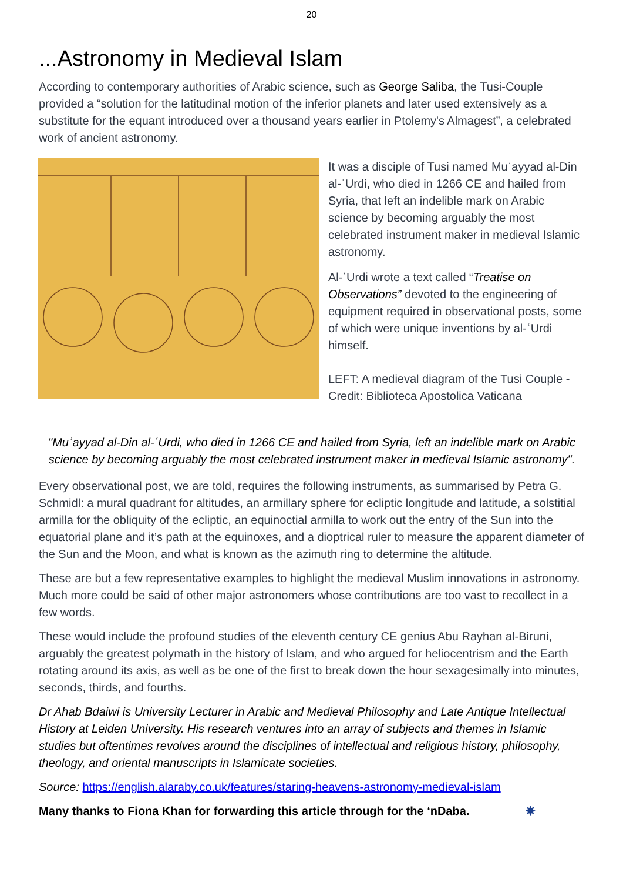20
...Astronomy in Medieval Islam
According to contemporary authorities of Arabic science, such as George Saliba, the Tusi-Couple provided a “solution for the latitudinal motion of the inferior planets and later used extensively as a substitute for the equant introduced over a thousand years earlier in Ptolemy's Almagest”, a celebrated work of ancient astronomy.
It was a disciple of Tusi named Muʾayyad al-Din al-ʿUrdi, who died in 1266 CE and hailed from Syria, that left an indelible mark on Arabic science by becoming arguably the most celebrated instrument maker in medieval Islamic astronomy.
Al-ʿUrdi wrote a text called “Treatise on Observations” devoted to the engineering of equipment required in observational posts, some of which were unique inventions by al-ʿUrdi himself.
LEFT: A medieval diagram of the Tusi Couple - Credit: Biblioteca Apostolica Vaticana
"Muʾayyad al-Din al-ʿUrdi, who died in 1266 CE and hailed from Syria, left an indelible mark on Arabic science by becoming arguably the most celebrated instrument maker in medieval Islamic astronomy".
Every observational post, we are told, requires the following instruments, as summarised by Petra G. Schmidl: a mural quadrant for altitudes, an armillary sphere for ecliptic longitude and latitude, a solstitial armilla for the obliquity of the ecliptic, an equinoctial armilla to work out the entry of the Sun into the equatorial plane and it’s path at the equinoxes, and a dioptrical ruler to measure the apparent diameter of the Sun and the Moon, and what is known as the azimuth ring to determine the altitude.
These are but a few representative examples to highlight the medieval Muslim innovations in astronomy. Much more could be said of other major astronomers whose contributions are too vast to recollect in a few words.
These would include the profound studies of the eleventh century CE genius Abu Rayhan al-Biruni, arguably the greatest polymath in the history of Islam, and who argued for heliocentrism and the Earth rotating around its axis, as well as be one of the first to break down the hour sexagesimally into minutes, seconds, thirds, and fourths.
Dr Ahab Bdaiwi is University Lecturer in Arabic and Medieval Philosophy and Late Antique Intellectual History at Leiden University. His research ventures into an array of subjects and themes in Islamic studies but oftentimes revolves around the disciplines of intellectual and religious history, philosophy, theology, and oriental manuscripts in Islamicate societies.
Source: https://english.alaraby.co.uk/features/staring-heavens-astronomy-medieval-islam
Many thanks to Fiona Khan for forwarding this article through for the ‘nDaba. ✸